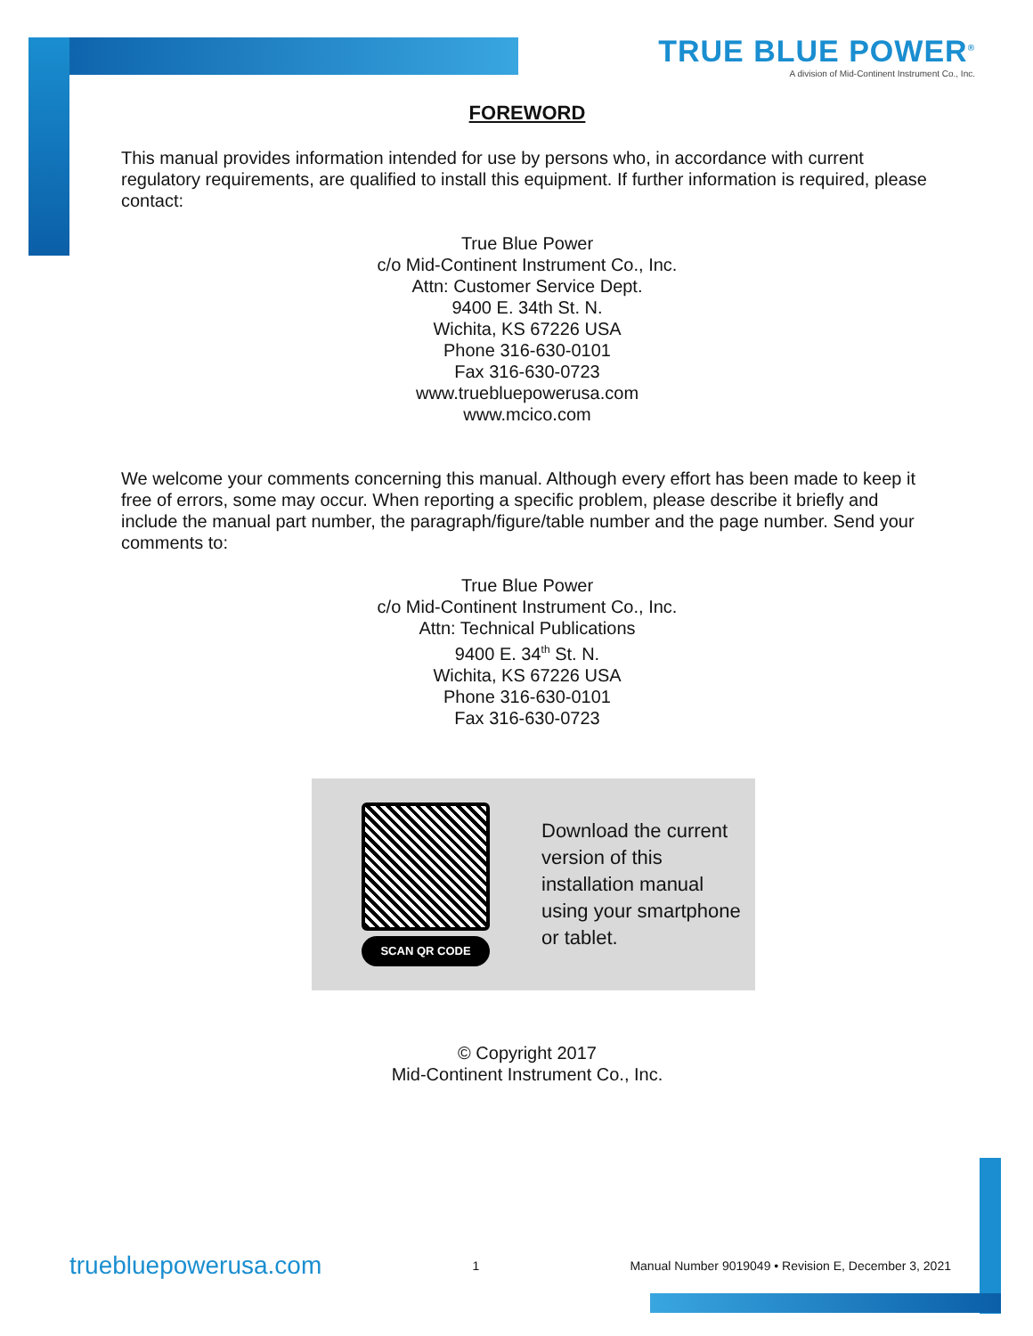TRUE BLUE POWER<sup>®</sup>
A division of Mid-Continent Instrument Co., Inc.
FOREWORD
This manual provides information intended for use by persons who, in accordance with current regulatory requirements, are qualified to install this equipment. If further information is required, please contact:
True Blue Power
c/o Mid-Continent Instrument Co., Inc.
Attn: Customer Service Dept.
9400 E. 34th St. N.
Wichita, KS 67226 USA
Phone 316-630-0101
Fax 316-630-0723
www.truebluepowerusa.com
www.mcico.com
We welcome your comments concerning this manual. Although every effort has been made to keep it free of errors, some may occur. When reporting a specific problem, please describe it briefly and include the manual part number, the paragraph/figure/table number and the page number. Send your comments to:
True Blue Power
c/o Mid-Continent Instrument Co., Inc.
Attn: Technical Publications
9400 E. 34<sup>th</sup> St. N.
Wichita, KS 67226 USA
Phone 316-630-0101
Fax 316-630-0723
SCAN QR CODE
Download the current version of this installation manual using your smartphone or tablet.
© Copyright 2017
Mid-Continent Instrument Co., Inc.
truebluepowerusa.com 1 Manual Number 9019049 • Revision E, December 3, 2021